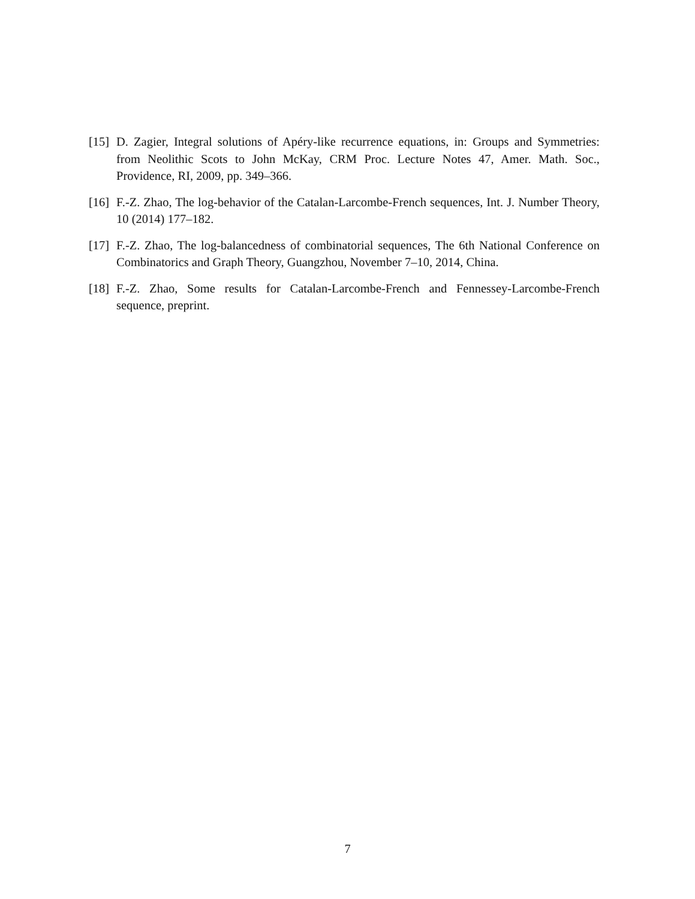[15] D. Zagier, Integral solutions of Apéry-like recurrence equations, in: Groups and Symmetries: from Neolithic Scots to John McKay, CRM Proc. Lecture Notes 47, Amer. Math. Soc., Providence, RI, 2009, pp. 349–366.
[16] F.-Z. Zhao, The log-behavior of the Catalan-Larcombe-French sequences, Int. J. Number Theory, 10 (2014) 177–182.
[17] F.-Z. Zhao, The log-balancedness of combinatorial sequences, The 6th National Conference on Combinatorics and Graph Theory, Guangzhou, November 7–10, 2014, China.
[18] F.-Z. Zhao, Some results for Catalan-Larcombe-French and Fennessey-Larcombe-French sequence, preprint.
7